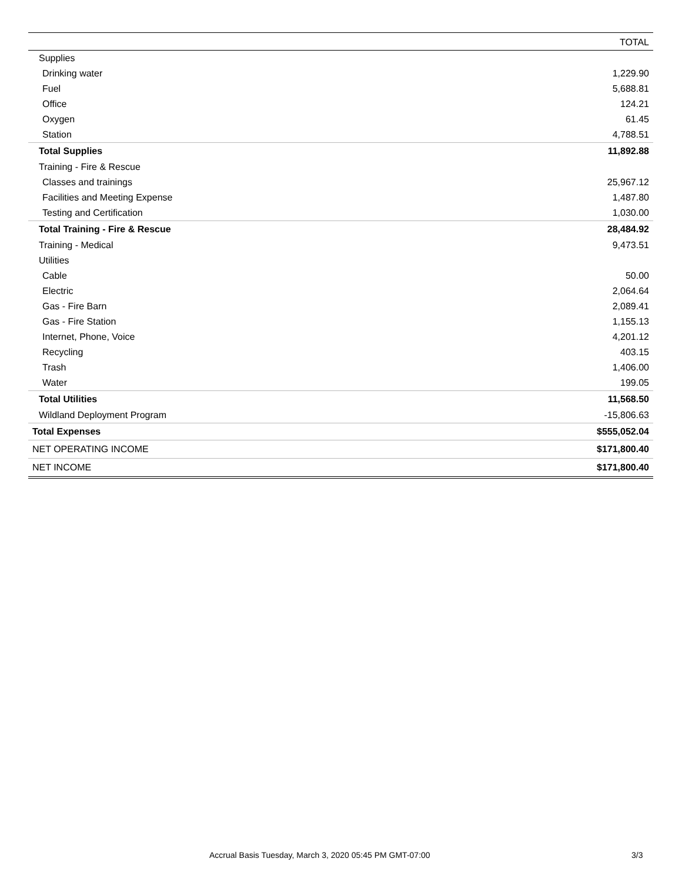| | TOTAL |
| --- | --- |
| Supplies | |
| Drinking water | 1,229.90 |
| Fuel | 5,688.81 |
| Office | 124.21 |
| Oxygen | 61.45 |
| Station | 4,788.51 |
| Total Supplies | 11,892.88 |
| Training - Fire & Rescue | |
| Classes and trainings | 25,967.12 |
| Facilities and Meeting Expense | 1,487.80 |
| Testing and Certification | 1,030.00 |
| Total Training - Fire & Rescue | 28,484.92 |
| Training - Medical | 9,473.51 |
| Utilities | |
| Cable | 50.00 |
| Electric | 2,064.64 |
| Gas - Fire Barn | 2,089.41 |
| Gas - Fire Station | 1,155.13 |
| Internet, Phone, Voice | 4,201.12 |
| Recycling | 403.15 |
| Trash | 1,406.00 |
| Water | 199.05 |
| Total Utilities | 11,568.50 |
| Wildland Deployment Program | -15,806.63 |
| Total Expenses | $555,052.04 |
| NET OPERATING INCOME | $171,800.40 |
| NET INCOME | $171,800.40 |
Accrual Basis Tuesday, March 3, 2020 05:45 PM GMT-07:00 3/3